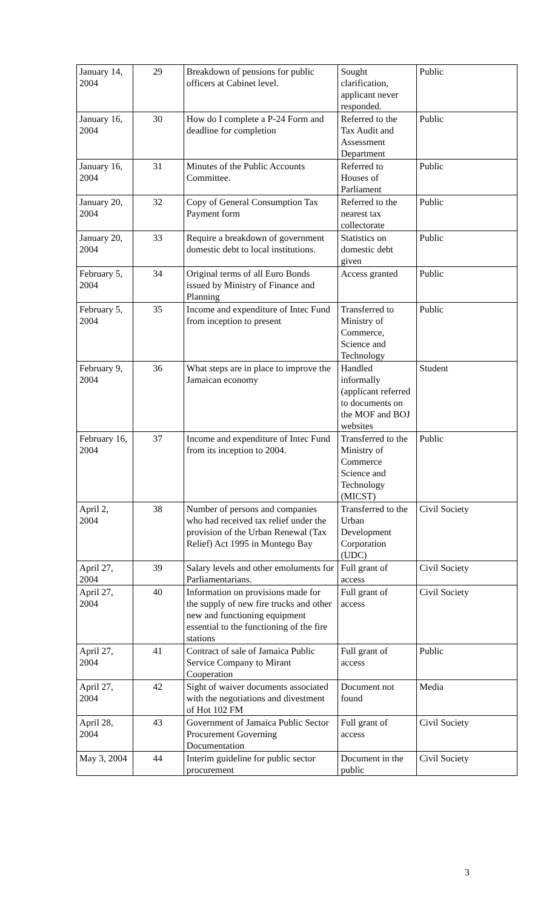| January 14, 2004 | 29 | Breakdown of pensions for public officers at Cabinet level. | Sought clarification, applicant never responded. | Public |
| January 16, 2004 | 30 | How do I complete a P-24 Form and deadline for completion | Referred to the Tax Audit and Assessment Department | Public |
| January 16, 2004 | 31 | Minutes of the Public Accounts Committee. | Referred to Houses of Parliament | Public |
| January 20, 2004 | 32 | Copy of General Consumption Tax Payment form | Referred to the nearest tax collectorate | Public |
| January 20, 2004 | 33 | Require a breakdown of government domestic debt to local institutions. | Statistics on domestic debt given | Public |
| February 5, 2004 | 34 | Original terms of all Euro Bonds issued by Ministry of Finance and Planning | Access granted | Public |
| February 5, 2004 | 35 | Income and expenditure of Intec Fund from inception to present | Transferred to Ministry of Commerce, Science and Technology | Public |
| February 9, 2004 | 36 | What steps are in place to improve the Jamaican economy | Handled informally (applicant referred to documents on the MOF and BOJ websites | Student |
| February 16, 2004 | 37 | Income and expenditure of Intec Fund from its inception to 2004. | Transferred to the Ministry of Commerce Science and Technology (MICST) | Public |
| April 2, 2004 | 38 | Number of persons and companies who had received tax relief under the provision of the Urban Renewal (Tax Relief) Act 1995 in Montego Bay | Transferred to the Urban Development Corporation (UDC) | Civil Society |
| April 27, 2004 | 39 | Salary levels and other emoluments for Parliamentarians. | Full grant of access | Civil Society |
| April 27, 2004 | 40 | Information on provisions made for the supply of new fire trucks and other new and functioning equipment essential to the functioning of the fire stations | Full grant of access | Civil Society |
| April 27, 2004 | 41 | Contract of sale of Jamaica Public Service Company to Mirant Cooperation | Full grant of access | Public |
| April 27, 2004 | 42 | Sight of waiver documents associated with the negotiations and divestment of Hot 102 FM | Document not found | Media |
| April 28, 2004 | 43 | Government of Jamaica Public Sector Procurement Governing Documentation | Full grant of access | Civil Society |
| May 3, 2004 | 44 | Interim guideline for public sector procurement | Document in the public | Civil Society |
3